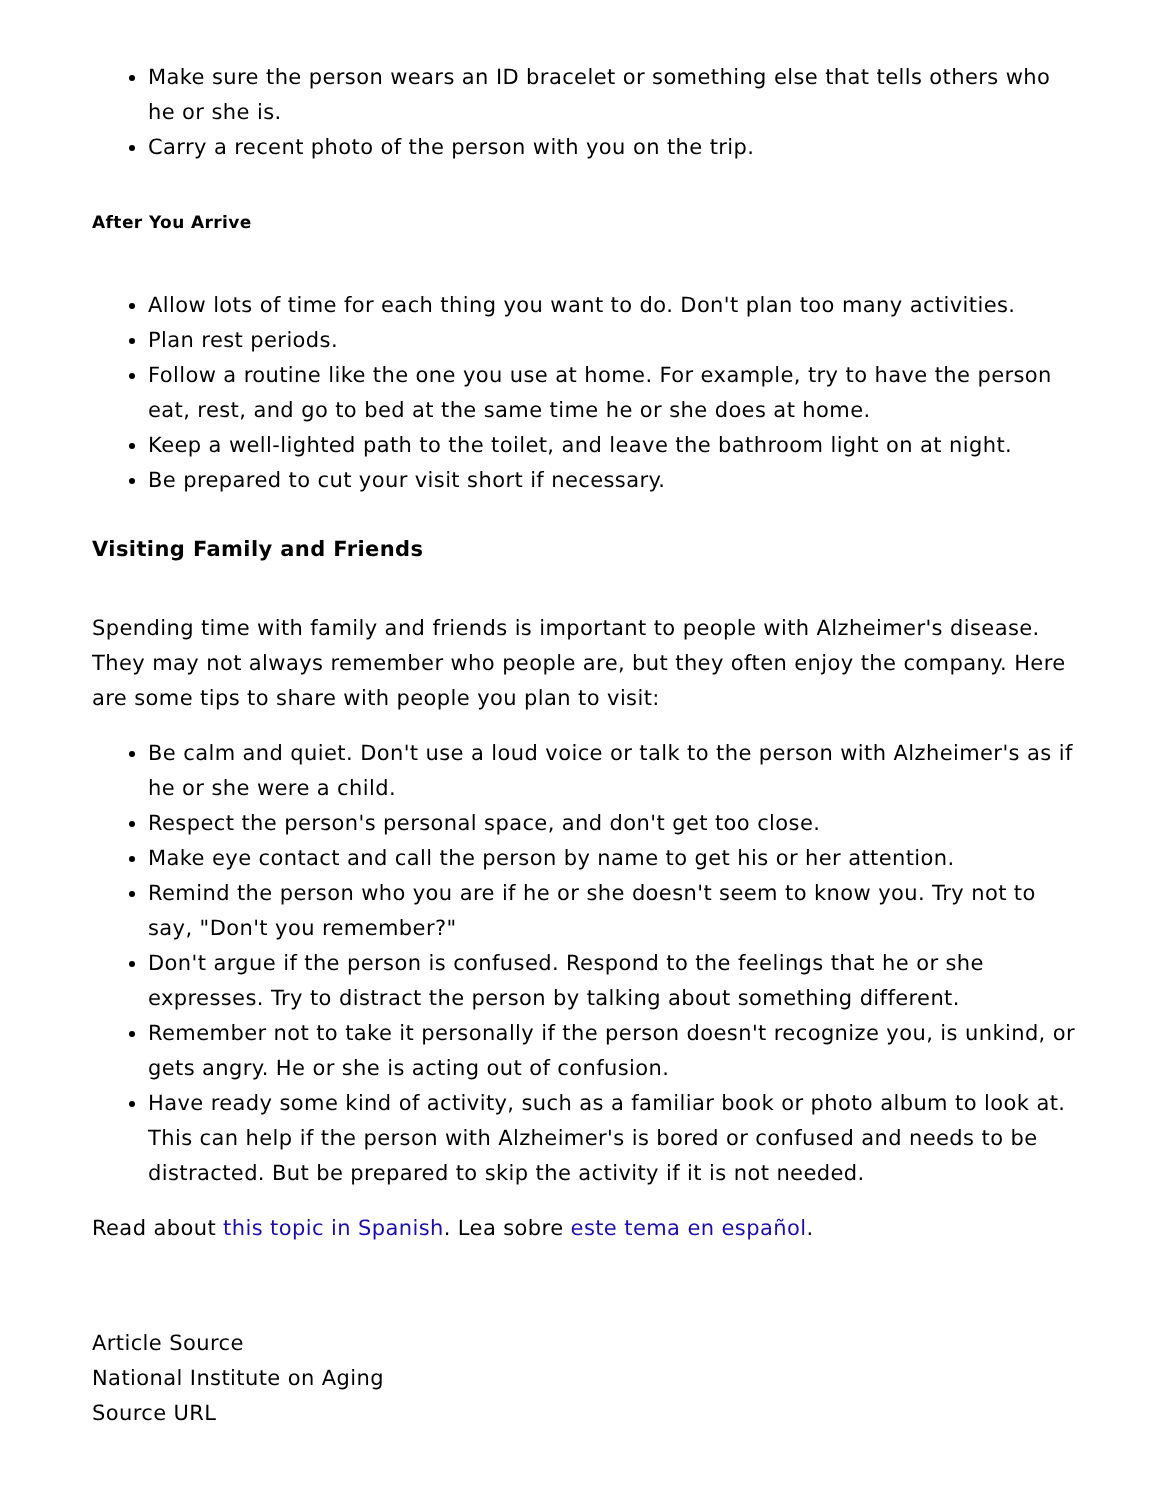Make sure the person wears an ID bracelet or something else that tells others who he or she is.
Carry a recent photo of the person with you on the trip.
After You Arrive
Allow lots of time for each thing you want to do. Don't plan too many activities.
Plan rest periods.
Follow a routine like the one you use at home. For example, try to have the person eat, rest, and go to bed at the same time he or she does at home.
Keep a well-lighted path to the toilet, and leave the bathroom light on at night.
Be prepared to cut your visit short if necessary.
Visiting Family and Friends
Spending time with family and friends is important to people with Alzheimer's disease. They may not always remember who people are, but they often enjoy the company. Here are some tips to share with people you plan to visit:
Be calm and quiet. Don't use a loud voice or talk to the person with Alzheimer's as if he or she were a child.
Respect the person's personal space, and don't get too close.
Make eye contact and call the person by name to get his or her attention.
Remind the person who you are if he or she doesn't seem to know you. Try not to say, "Don't you remember?"
Don't argue if the person is confused. Respond to the feelings that he or she expresses. Try to distract the person by talking about something different.
Remember not to take it personally if the person doesn't recognize you, is unkind, or gets angry. He or she is acting out of confusion.
Have ready some kind of activity, such as a familiar book or photo album to look at. This can help if the person with Alzheimer's is bored or confused and needs to be distracted. But be prepared to skip the activity if it is not needed.
Read about this topic in Spanish. Lea sobre este tema en español.
Article Source
National Institute on Aging
Source URL